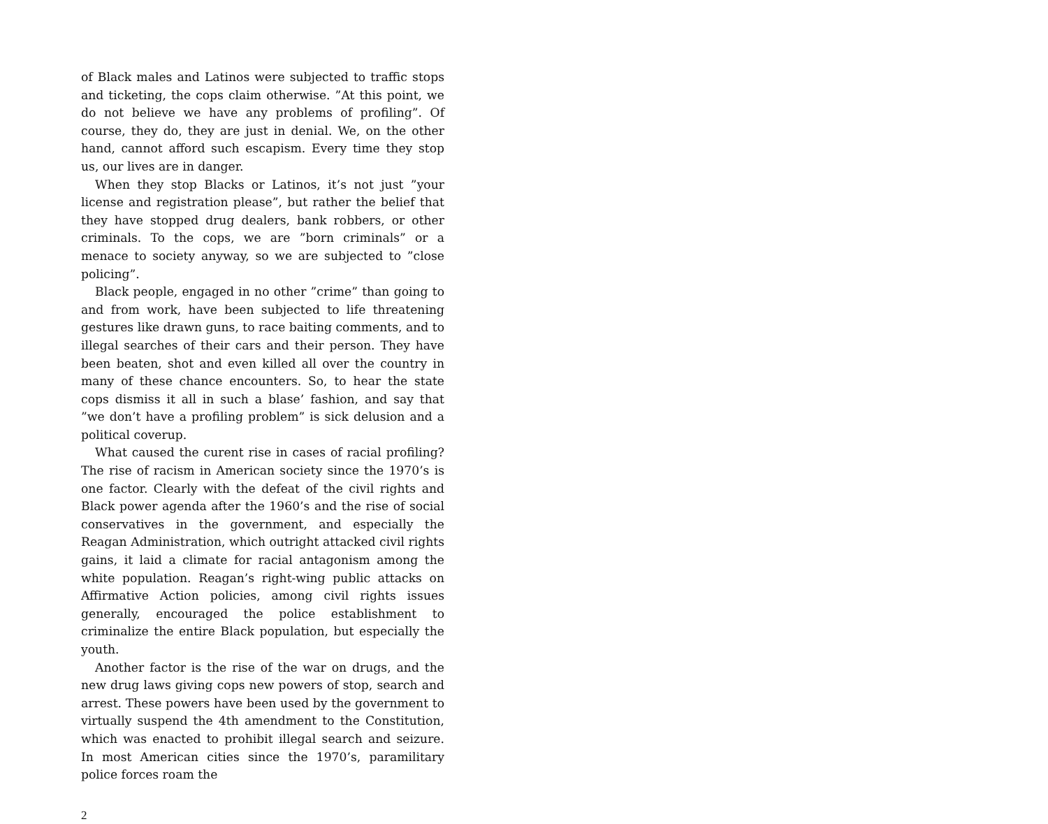of Black males and Latinos were subjected to traffic stops and ticketing, the cops claim otherwise. ”At this point, we do not believe we have any problems of profiling”. Of course, they do, they are just in denial. We, on the other hand, cannot afford such escapism. Every time they stop us, our lives are in danger.
When they stop Blacks or Latinos, it’s not just ”your license and registration please”, but rather the belief that they have stopped drug dealers, bank robbers, or other criminals. To the cops, we are ”born criminals” or a menace to society anyway, so we are subjected to ”close policing”.
Black people, engaged in no other ”crime” than going to and from work, have been subjected to life threatening gestures like drawn guns, to race baiting comments, and to illegal searches of their cars and their person. They have been beaten, shot and even killed all over the country in many of these chance encounters. So, to hear the state cops dismiss it all in such a blase’ fashion, and say that ”we don’t have a profiling problem” is sick delusion and a political coverup.
What caused the curent rise in cases of racial profiling? The rise of racism in American society since the 1970’s is one factor. Clearly with the defeat of the civil rights and Black power agenda after the 1960’s and the rise of social conservatives in the government, and especially the Reagan Administration, which outright attacked civil rights gains, it laid a climate for racial antagonism among the white population. Reagan’s right-wing public attacks on Affirmative Action policies, among civil rights issues generally, encouraged the police establishment to criminalize the entire Black population, but especially the youth.
Another factor is the rise of the war on drugs, and the new drug laws giving cops new powers of stop, search and arrest. These powers have been used by the government to virtually suspend the 4th amendment to the Constitution, which was enacted to prohibit illegal search and seizure. In most American cities since the 1970’s, paramilitary police forces roam the
2